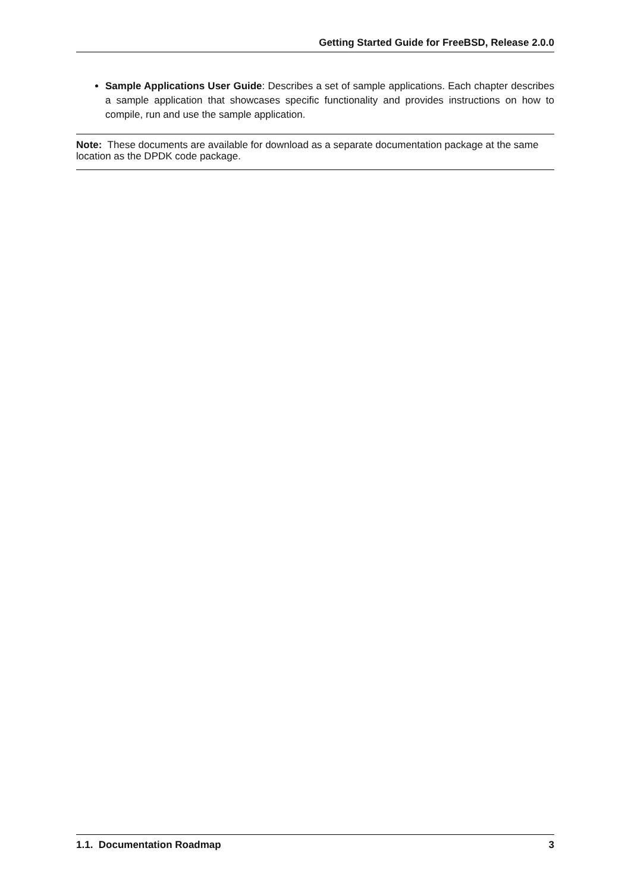Getting Started Guide for FreeBSD, Release 2.0.0
Sample Applications User Guide: Describes a set of sample applications. Each chapter describes a sample application that showcases specific functionality and provides instructions on how to compile, run and use the sample application.
Note: These documents are available for download as a separate documentation package at the same location as the DPDK code package.
1.1. Documentation Roadmap 3